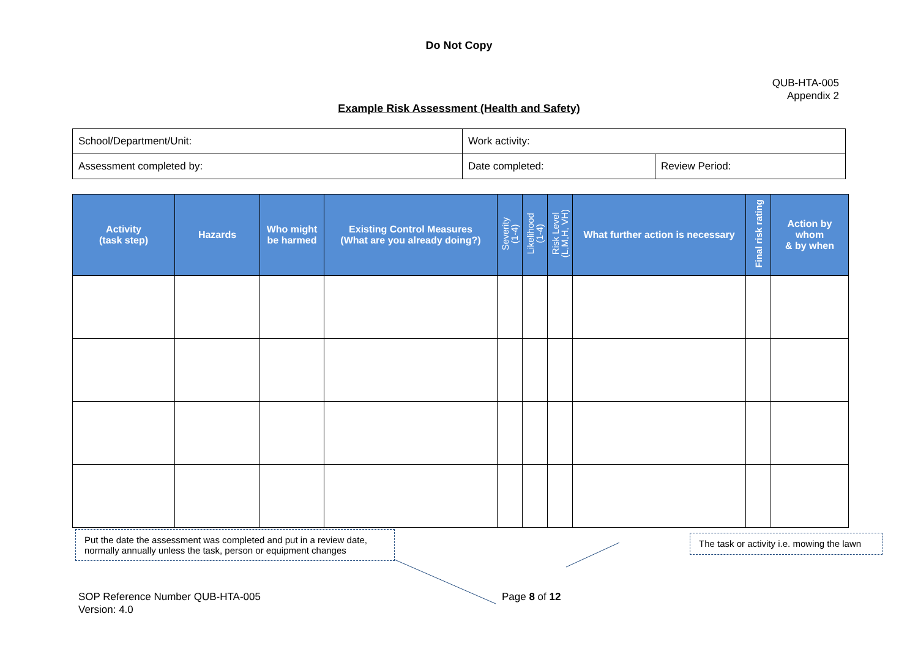Do Not Copy
QUB-HTA-005
Appendix 2
Example Risk Assessment (Health and Safety)
| School/Department/Unit: | Work activity: | |
| Assessment completed by: | Date completed: | Review Period: |
| Activity (task step) | Hazards | Who might be harmed | Existing Control Measures (What are you already doing?) | Severity (1-4) | Likelihood (1-4) | Risk Level (L,M,H, VH) | What further action is necessary | Final risk rating | Action by whom & by when |
| --- | --- | --- | --- | --- | --- | --- | --- | --- | --- |
Put the date the assessment was completed and put in a review date, normally annually unless the task, person or equipment changes
The task or activity i.e. mowing the lawn
SOP Reference Number QUB-HTA-005
Version: 4.0
Page 8 of 12